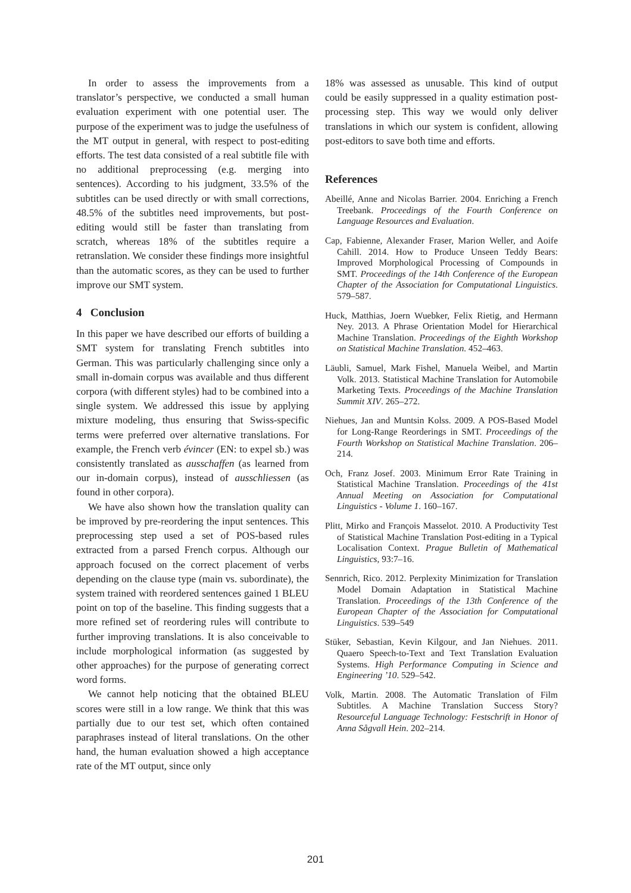In order to assess the improvements from a translator’s perspective, we conducted a small human evaluation experiment with one potential user. The purpose of the experiment was to judge the usefulness of the MT output in general, with respect to post-editing efforts. The test data consisted of a real subtitle file with no additional preprocessing (e.g. merging into sentences). According to his judgment, 33.5% of the subtitles can be used directly or with small corrections, 48.5% of the subtitles need improvements, but post-editing would still be faster than translating from scratch, whereas 18% of the subtitles require a retranslation. We consider these findings more insightful than the automatic scores, as they can be used to further improve our SMT system.
4 Conclusion
In this paper we have described our efforts of building a SMT system for translating French subtitles into German. This was particularly challenging since only a small in-domain corpus was available and thus different corpora (with different styles) had to be combined into a single system. We addressed this issue by applying mixture modeling, thus ensuring that Swiss-specific terms were preferred over alternative translations. For example, the French verb évincer (EN: to expel sb.) was consistently translated as ausschaffen (as learned from our in-domain corpus), instead of ausschliessen (as found in other corpora).
We have also shown how the translation quality can be improved by pre-reordering the input sentences. This preprocessing step used a set of POS-based rules extracted from a parsed French corpus. Although our approach focused on the correct placement of verbs depending on the clause type (main vs. subordinate), the system trained with reordered sentences gained 1 BLEU point on top of the baseline. This finding suggests that a more refined set of reordering rules will contribute to further improving translations. It is also conceivable to include morphological information (as suggested by other approaches) for the purpose of generating correct word forms.
We cannot help noticing that the obtained BLEU scores were still in a low range. We think that this was partially due to our test set, which often contained paraphrases instead of literal translations. On the other hand, the human evaluation showed a high acceptance rate of the MT output, since only
18% was assessed as unusable. This kind of output could be easily suppressed in a quality estimation post-processing step. This way we would only deliver translations in which our system is confident, allowing post-editors to save both time and efforts.
References
Abeillé, Anne and Nicolas Barrier. 2004. Enriching a French Treebank. Proceedings of the Fourth Conference on Language Resources and Evaluation.
Cap, Fabienne, Alexander Fraser, Marion Weller, and Aoife Cahill. 2014. How to Produce Unseen Teddy Bears: Improved Morphological Processing of Compounds in SMT. Proceedings of the 14th Conference of the European Chapter of the Association for Computational Linguistics. 579–587.
Huck, Matthias, Joern Wuebker, Felix Rietig, and Hermann Ney. 2013. A Phrase Orientation Model for Hierarchical Machine Translation. Proceedings of the Eighth Workshop on Statistical Machine Translation. 452–463.
Läubli, Samuel, Mark Fishel, Manuela Weibel, and Martin Volk. 2013. Statistical Machine Translation for Automobile Marketing Texts. Proceedings of the Machine Translation Summit XIV. 265–272.
Niehues, Jan and Muntsin Kolss. 2009. A POS-Based Model for Long-Range Reorderings in SMT. Proceedings of the Fourth Workshop on Statistical Machine Translation. 206–214.
Och, Franz Josef. 2003. Minimum Error Rate Training in Statistical Machine Translation. Proceedings of the 41st Annual Meeting on Association for Computational Linguistics - Volume 1. 160–167.
Plitt, Mirko and François Masselot. 2010. A Productivity Test of Statistical Machine Translation Post-editing in a Typical Localisation Context. Prague Bulletin of Mathematical Linguistics, 93:7–16.
Sennrich, Rico. 2012. Perplexity Minimization for Translation Model Domain Adaptation in Statistical Machine Translation. Proceedings of the 13th Conference of the European Chapter of the Association for Computational Linguistics. 539–549
Stüker, Sebastian, Kevin Kilgour, and Jan Niehues. 2011. Quaero Speech-to-Text and Text Translation Evaluation Systems. High Performance Computing in Science and Engineering ’10. 529–542.
Volk, Martin. 2008. The Automatic Translation of Film Subtitles. A Machine Translation Success Story? Resourceful Language Technology: Festschrift in Honor of Anna Sågvall Hein. 202–214.
201